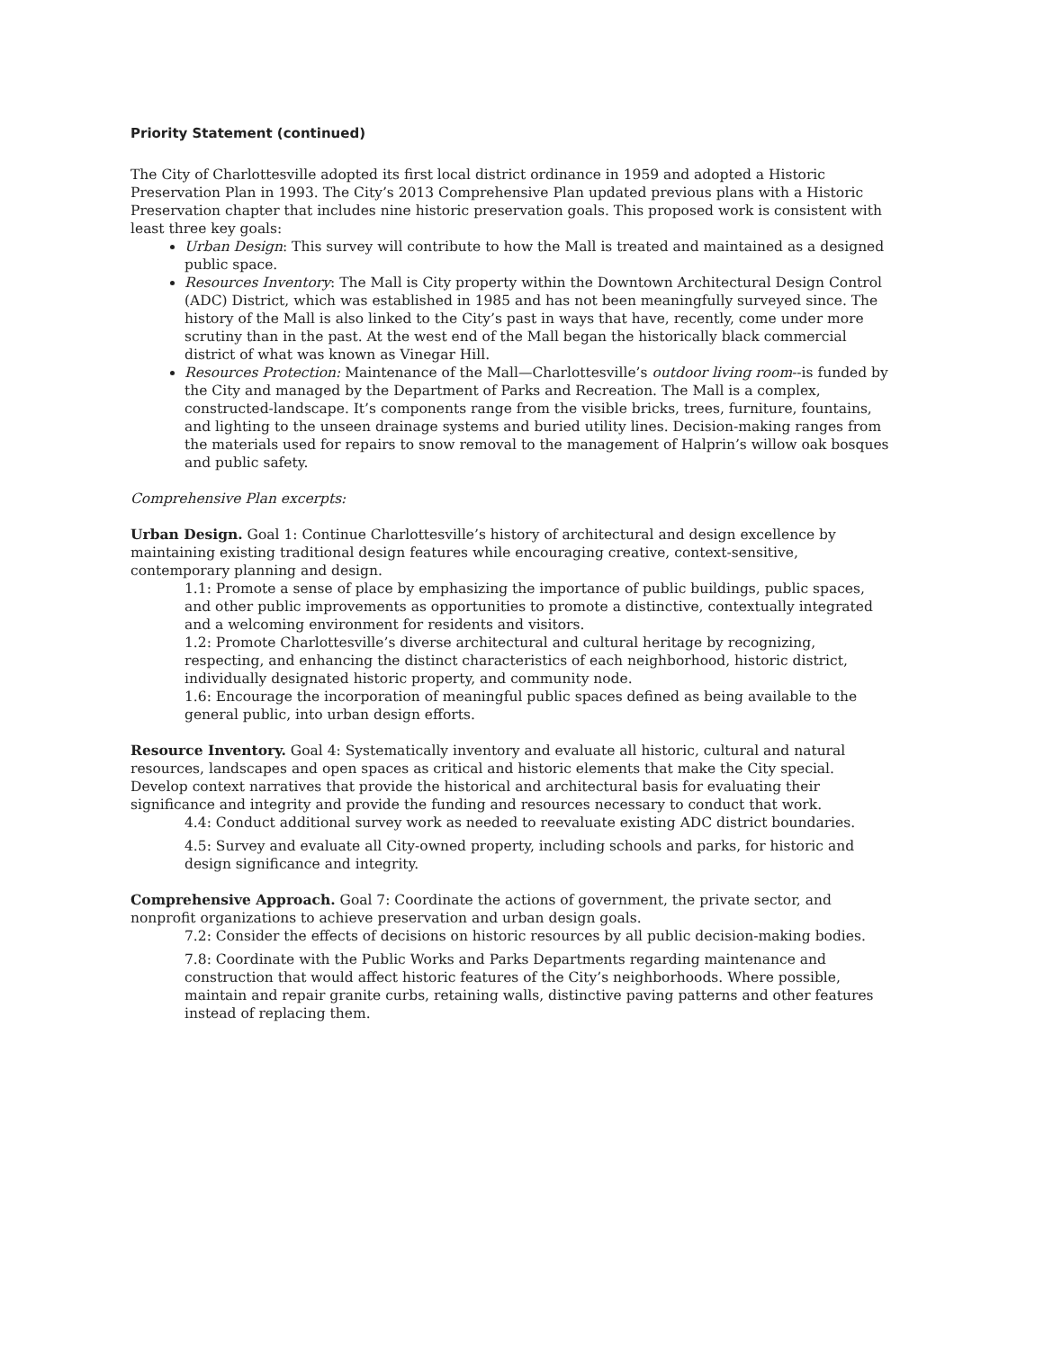Priority Statement (continued)
The City of Charlottesville adopted its first local district ordinance in 1959 and adopted a Historic Preservation Plan in 1993. The City’s 2013 Comprehensive Plan updated previous plans with a Historic Preservation chapter that includes nine historic preservation goals. This proposed work is consistent with least three key goals:
Urban Design: This survey will contribute to how the Mall is treated and maintained as a designed public space.
Resources Inventory: The Mall is City property within the Downtown Architectural Design Control (ADC) District, which was established in 1985 and has not been meaningfully surveyed since. The history of the Mall is also linked to the City’s past in ways that have, recently, come under more scrutiny than in the past. At the west end of the Mall began the historically black commercial district of what was known as Vinegar Hill.
Resources Protection: Maintenance of the Mall—Charlottesville’s outdoor living room--is funded by the City and managed by the Department of Parks and Recreation. The Mall is a complex, constructed-landscape. It’s components range from the visible bricks, trees, furniture, fountains, and lighting to the unseen drainage systems and buried utility lines. Decision-making ranges from the materials used for repairs to snow removal to the management of Halprin’s willow oak bosques and public safety.
Comprehensive Plan excerpts:
Urban Design. Goal 1: Continue Charlottesville’s history of architectural and design excellence by maintaining existing traditional design features while encouraging creative, context-sensitive, contemporary planning and design.
1.1: Promote a sense of place by emphasizing the importance of public buildings, public spaces, and other public improvements as opportunities to promote a distinctive, contextually integrated and a welcoming environment for residents and visitors.
1.2: Promote Charlottesville’s diverse architectural and cultural heritage by recognizing, respecting, and enhancing the distinct characteristics of each neighborhood, historic district, individually designated historic property, and community node.
1.6: Encourage the incorporation of meaningful public spaces defined as being available to the general public, into urban design efforts.
Resource Inventory. Goal 4: Systematically inventory and evaluate all historic, cultural and natural resources, landscapes and open spaces as critical and historic elements that make the City special. Develop context narratives that provide the historical and architectural basis for evaluating their significance and integrity and provide the funding and resources necessary to conduct that work.
4.4: Conduct additional survey work as needed to reevaluate existing ADC district boundaries.
4.5: Survey and evaluate all City-owned property, including schools and parks, for historic and design significance and integrity.
Comprehensive Approach. Goal 7: Coordinate the actions of government, the private sector, and nonprofit organizations to achieve preservation and urban design goals.
7.2: Consider the effects of decisions on historic resources by all public decision-making bodies.
7.8: Coordinate with the Public Works and Parks Departments regarding maintenance and construction that would affect historic features of the City’s neighborhoods. Where possible, maintain and repair granite curbs, retaining walls, distinctive paving patterns and other features instead of replacing them.